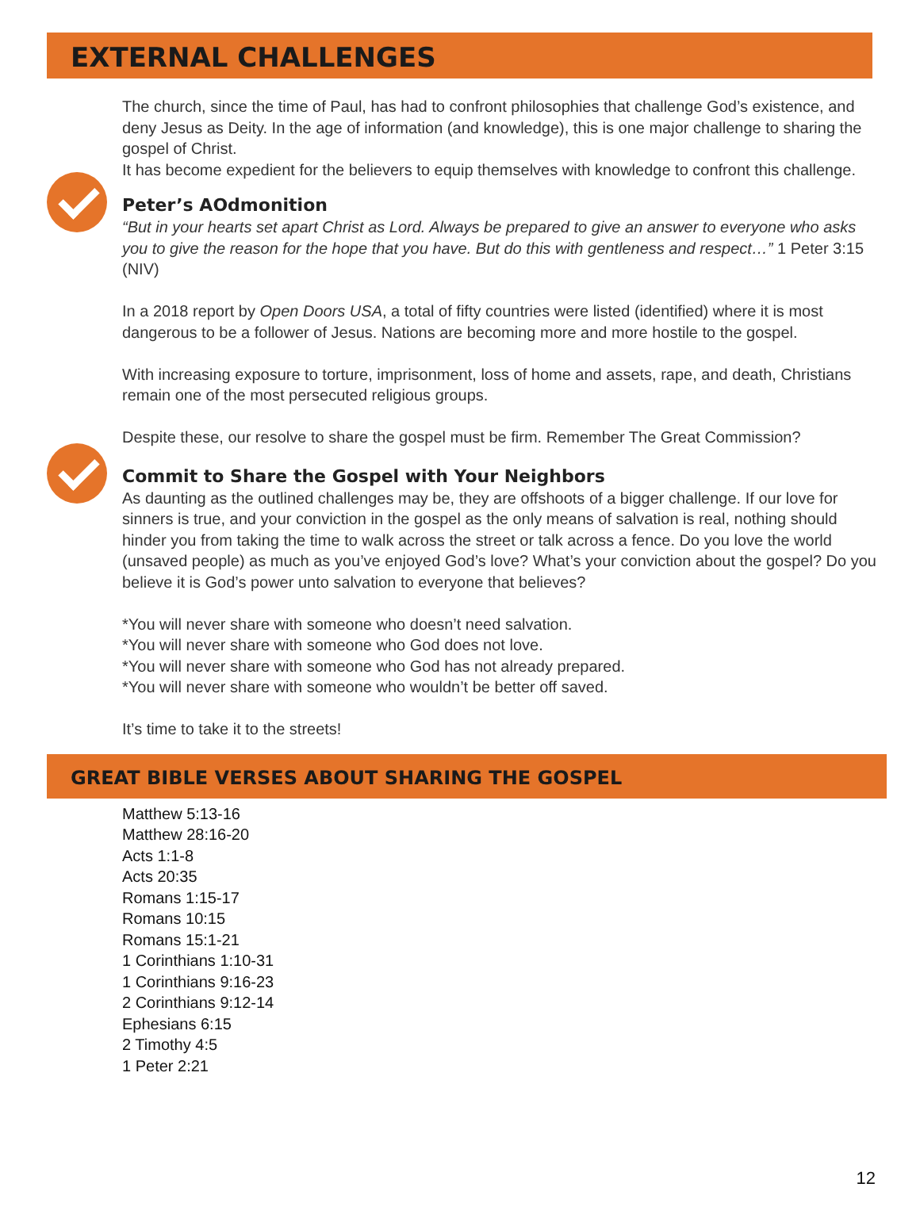EXTERNAL CHALLENGES
The church, since the time of Paul, has had to confront philosophies that challenge God’s existence, and deny Jesus as Deity. In the age of information (and knowledge), this is one major challenge to sharing the gospel of Christ.
It has become expedient for the believers to equip themselves with knowledge to confront this challenge.
Peter’s AOdmonition
“But in your hearts set apart Christ as Lord. Always be prepared to give an answer to everyone who asks you to give the reason for the hope that you have. But do this with gentleness and respect…” 1 Peter 3:15 (NIV)
In a 2018 report by Open Doors USA, a total of fifty countries were listed (identified) where it is most dangerous to be a follower of Jesus. Nations are becoming more and more hostile to the gospel.
With increasing exposure to torture, imprisonment, loss of home and assets, rape, and death, Christians remain one of the most persecuted religious groups.
Despite these, our resolve to share the gospel must be firm. Remember The Great Commission?
Commit to Share the Gospel with Your Neighbors
As daunting as the outlined challenges may be, they are offshoots of a bigger challenge. If our love for sinners is true, and your conviction in the gospel as the only means of salvation is real, nothing should hinder you from taking the time to walk across the street or talk across a fence. Do you love the world (unsaved people) as much as you’ve enjoyed God’s love? What’s your conviction about the gospel? Do you believe it is God’s power unto salvation to everyone that believes?
*You will never share with someone who doesn’t need salvation.
*You will never share with someone who God does not love.
*You will never share with someone who God has not already prepared.
*You will never share with someone who wouldn’t be better off saved.
It’s time to take it to the streets!
GREAT BIBLE VERSES ABOUT SHARING THE GOSPEL
Matthew 5:13-16
Matthew 28:16-20
Acts 1:1-8
Acts 20:35
Romans 1:15-17
Romans 10:15
Romans 15:1-21
1 Corinthians 1:10-31
1 Corinthians 9:16-23
2 Corinthians 9:12-14
Ephesians 6:15
2 Timothy 4:5
1 Peter 2:21
12